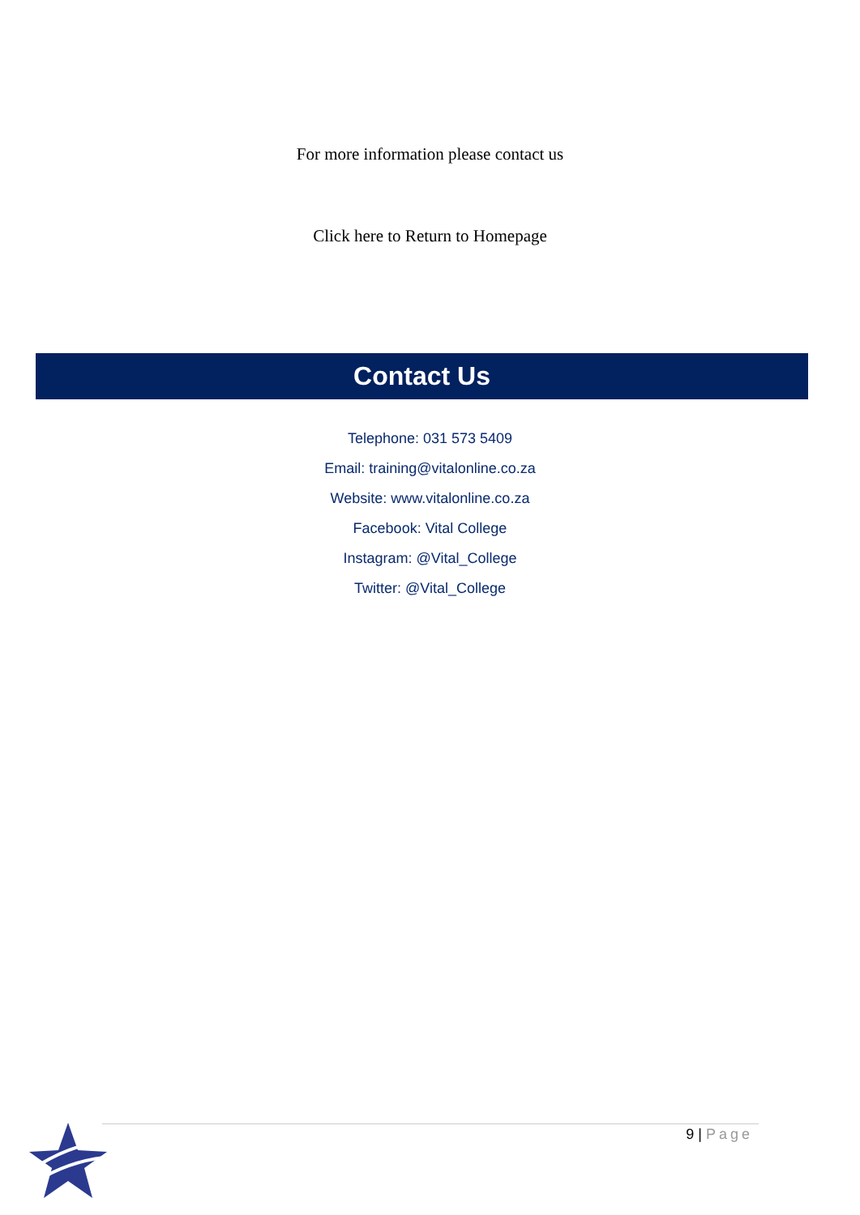For more information please contact us
Click here to Return to Homepage
Contact Us
Telephone: 031 573 5409
Email: training@vitalonline.co.za
Website: www.vitalonline.co.za
Facebook: Vital College
Instagram: @Vital_College
Twitter: @Vital_College
9 | Page